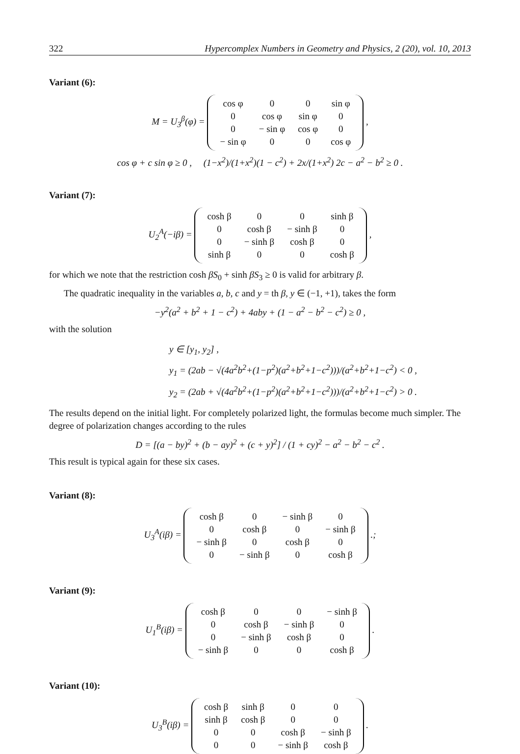322 Hypercomplex Numbers in Geometry and Physics, 2 (20), vol. 10, 2013
Variant (6):
M = U<sub>3</sub><sup>β</sup>(φ) =
| cos φ | 0 | 0 | sin φ |
| 0 | cos φ | sin φ | 0 |
| 0 | − sin φ | cos φ | 0 |
| − sin φ | 0 | 0 | cos φ |
,
cos φ + c sin φ ≥ 0 , (1−x<sup>2</sup>)/(1+x<sup>2</sup>)(1 − c<sup>2</sup>) + 2x/(1+x<sup>2</sup>) 2c − a<sup>2</sup> − b<sup>2</sup> ≥ 0 .
Variant (7):
U<sub>2</sub><sup>A</sup>(−iβ) =
| cosh β | 0 | 0 | sinh β |
| 0 | cosh β | − sinh β | 0 |
| 0 | − sinh β | cosh β | 0 |
| sinh β | 0 | 0 | cosh β |
,
for which we note that the restriction cosh βS<sub>0</sub> + sinh βS<sub>3</sub> ≥ 0 is valid for arbitrary β.
The quadratic inequality in the variables a, b, c and y = th β, y ∈ (−1, +1), takes the form
−y<sup>2</sup>(a<sup>2</sup> + b<sup>2</sup> + 1 − c<sup>2</sup>) + 4aby + (1 − a<sup>2</sup> − b<sup>2</sup> − c<sup>2</sup>) ≥ 0 ,
with the solution
y ∈ [y<sub>1</sub>, y<sub>2</sub>] ,
y<sub>1</sub> = (2ab − √(4a<sup>2</sup>b<sup>2</sup>+(1−p<sup>2</sup>)(a<sup>2</sup>+b<sup>2</sup>+1−c<sup>2</sup>)))/(a<sup>2</sup>+b<sup>2</sup>+1−c<sup>2</sup>) < 0 ,
y<sub>2</sub> = (2ab + √(4a<sup>2</sup>b<sup>2</sup>+(1−p<sup>2</sup>)(a<sup>2</sup>+b<sup>2</sup>+1−c<sup>2</sup>)))/(a<sup>2</sup>+b<sup>2</sup>+1−c<sup>2</sup>) > 0 .
The results depend on the initial light. For completely polarized light, the formulas become much simpler. The degree of polarization changes according to the rules
D = [(a − by)<sup>2</sup> + (b − ay)<sup>2</sup> + (c + y)<sup>2</sup>] / (1 + cy)<sup>2</sup> − a<sup>2</sup> − b<sup>2</sup> − c<sup>2</sup> .
This result is typical again for these six cases.
Variant (8):
U<sub>3</sub><sup>A</sup>(iβ) =
| cosh β | 0 | − sinh β | 0 |
| 0 | cosh β | 0 | − sinh β |
| − sinh β | 0 | cosh β | 0 |
| 0 | − sinh β | 0 | cosh β |
.;
Variant (9):
U<sub>1</sub><sup>B</sup>(iβ) =
| cosh β | 0 | 0 | − sinh β |
| 0 | cosh β | − sinh β | 0 |
| 0 | − sinh β | cosh β | 0 |
| − sinh β | 0 | 0 | cosh β |
.
Variant (10):
U<sub>3</sub><sup>B</sup>(iβ) =
| cosh β | sinh β | 0 | 0 |
| sinh β | cosh β | 0 | 0 |
| 0 | 0 | cosh β | − sinh β |
| 0 | 0 | − sinh β | cosh β |
.